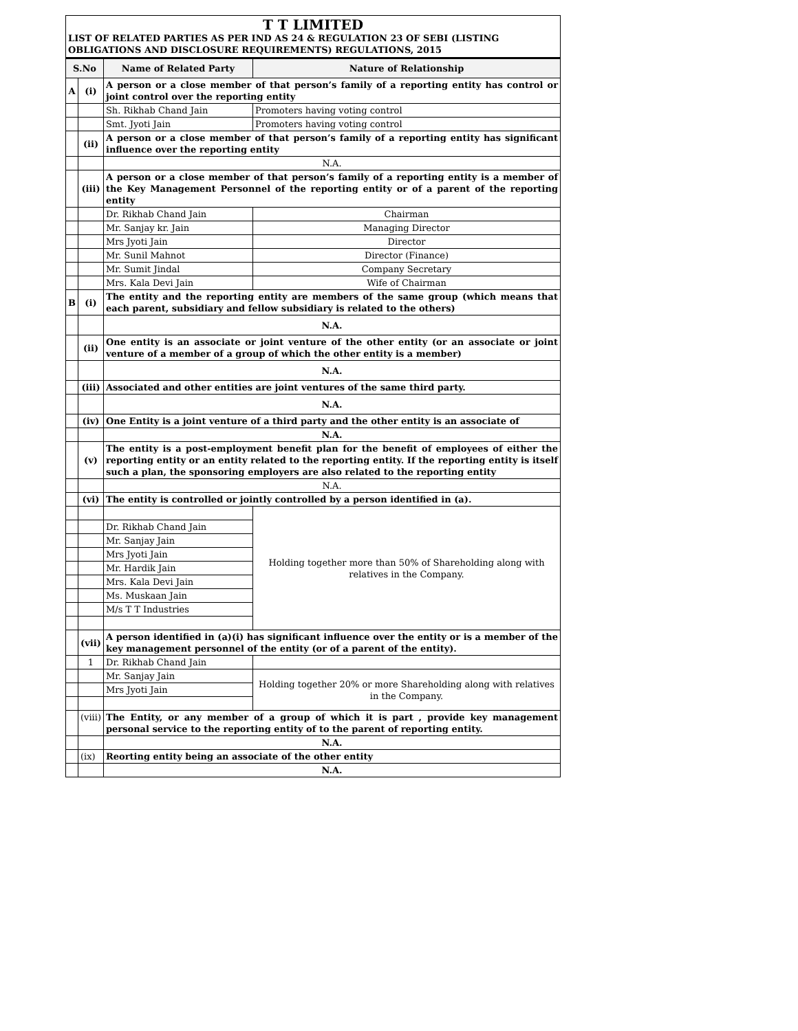T T LIMITED
LIST OF RELATED PARTIES AS PER IND AS 24 & REGULATION 23 OF SEBI (LISTING OBLIGATIONS AND DISCLOSURE REQUIREMENTS) REGULATIONS, 2015
| S.No | | Name of Related Party | Nature of Relationship |
| --- | --- | --- | --- |
| A | (i) | A person or a close member of that person’s family of a reporting entity has control or joint control over the reporting entity | |
| | | Sh. Rikhab Chand Jain | Promoters having voting control |
| | | Smt. Jyoti Jain | Promoters having voting control |
| | (ii) | A person or a close member of that person’s family of a reporting entity has significant influence over the reporting entity | |
| | | N.A. | |
| | (iii) | A person or a close member of that person’s family of a reporting entity is a member of the Key Management Personnel of the reporting entity or of a parent of the reporting entity | |
| | | Dr. Rikhab Chand Jain | Chairman |
| | | Mr. Sanjay kr. Jain | Managing Director |
| | | Mrs Jyoti Jain | Director |
| | | Mr. Sunil Mahnot | Director (Finance) |
| | | Mr. Sumit Jindal | Company Secretary |
| | | Mrs. Kala Devi Jain | Wife of Chairman |
| B | (i) | The entity and the reporting entity are members of the same group (which means that each parent, subsidiary and fellow subsidiary is related to the others) | |
| | | N.A. | |
| | (ii) | One entity is an associate or joint venture of the other entity (or an associate or joint venture of a member of a group of which the other entity is a member) | |
| | | N.A. | |
| | (iii) | Associated and other entities are joint ventures of the same third party. | |
| | | N.A. | |
| | (iv) | One Entity is a joint venture of a third party and the other entity is an associate of | |
| | | N.A. | |
| | (v) | The entity is a post-employment benefit plan for the benefit of employees of either the reporting entity or an entity related to the reporting entity. If the reporting entity is itself such a plan, the sponsoring employers are also related to the reporting entity | |
| | | N.A. | |
| | (vi) | The entity is controlled or jointly controlled by a person identified in (a). | |
| | | | Holding together more than 50% of Shareholding along with relatives in the Company. |
| | | Dr. Rikhab Chand Jain | |
| | | Mr. Sanjay Jain | |
| | | Mrs Jyoti Jain | |
| | | Mr. Hardik Jain | |
| | | Mrs. Kala Devi Jain | |
| | | Ms. Muskaan Jain | |
| | | M/s T T Industries | |
| | (vii) | A person identified in (a)(i) has significant influence over the entity or is a member of the key management personnel of the entity (or of a parent of the entity). | |
| | 1 | Dr. Rikhab Chand Jain | |
| | | Mr. Sanjay Jain | Holding together 20% or more Shareholding along with relatives in the Company. |
| | | Mrs Jyoti Jain | |
| | (viii) | The Entity, or any member of a group of which it is part , provide key management personal service to the reporting entity of to the parent of reporting entity. | |
| | | N.A. | |
| | (ix) | Reorting entity being an associate of the other entity | |
| | | N.A. | |